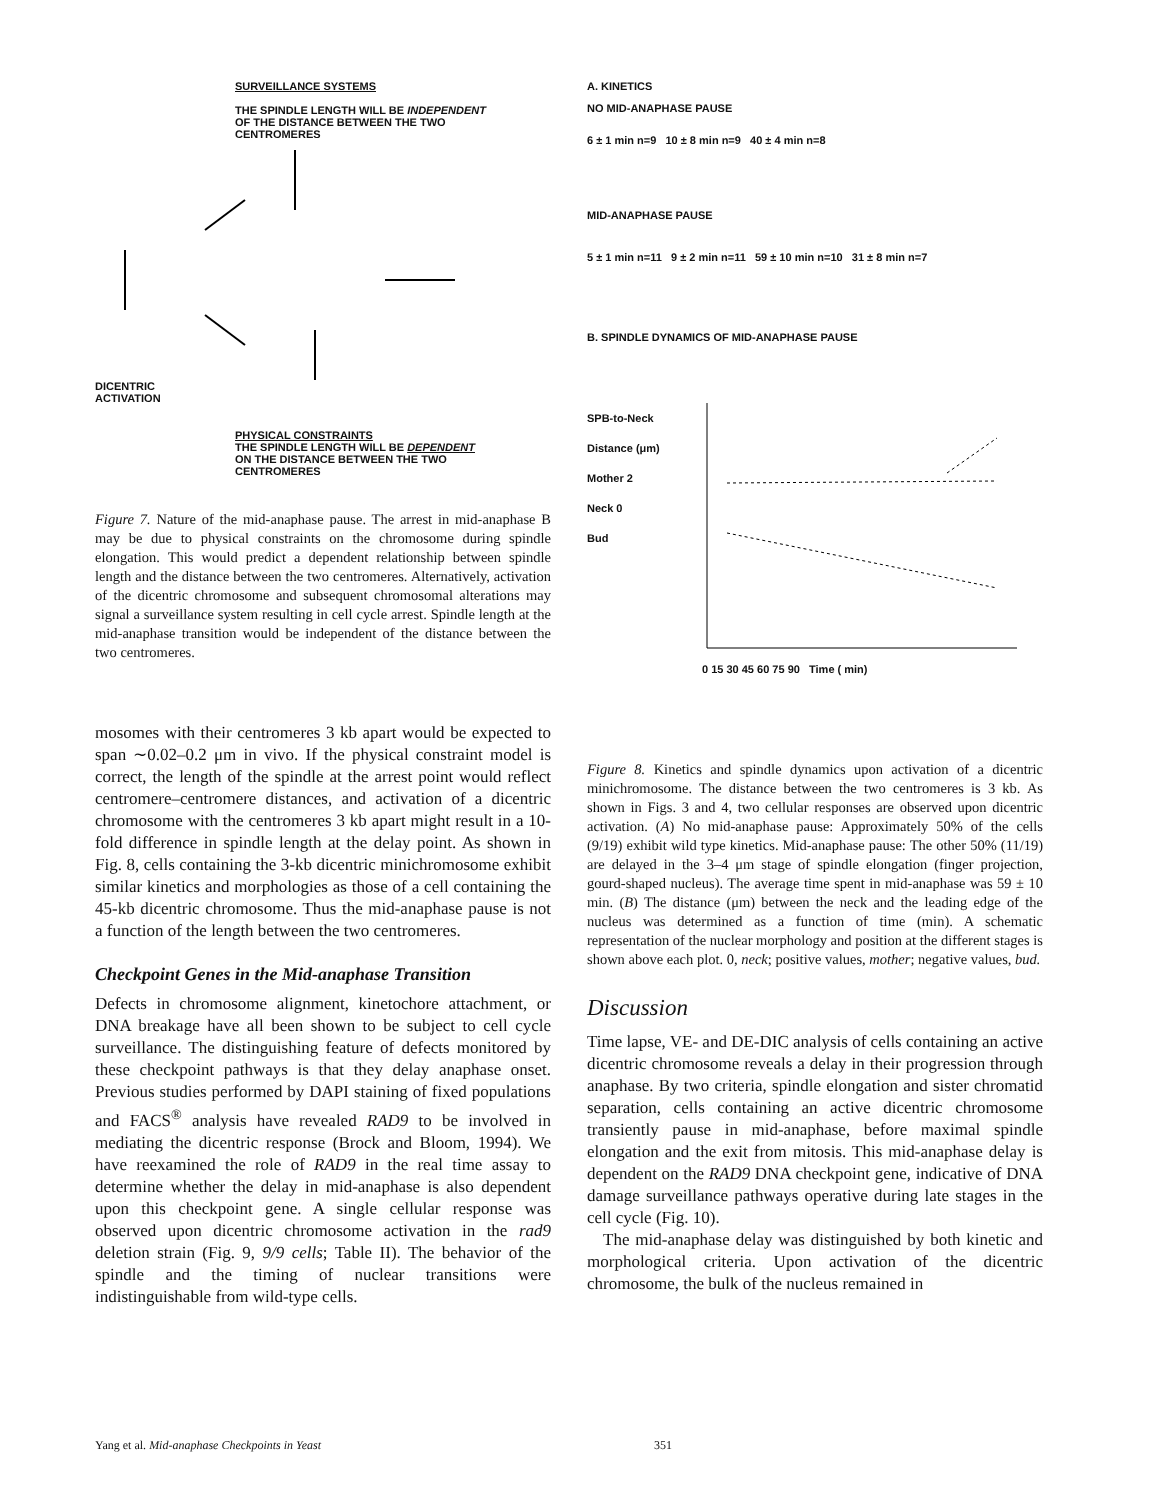SURVEILLANCE SYSTEMS
THE SPINDLE LENGTH WILL BE INDEPENDENT
OF THE DISTANCE BETWEEN THE TWO
CENTROMERES
DICENTRIC
ACTIVATION
PHYSICAL CONSTRAINTS
THE SPINDLE LENGTH WILL BE DEPENDENT
ON THE DISTANCE BETWEEN THE TWO
CENTROMERES
Figure 7. Nature of the mid-anaphase pause. The arrest in mid-anaphase B may be due to physical constraints on the chromosome during spindle elongation. This would predict a dependent relationship between spindle length and the distance between the two centromeres. Alternatively, activation of the dicentric chromosome and subsequent chromosomal alterations may signal a surveillance system resulting in cell cycle arrest. Spindle length at the mid-anaphase transition would be independent of the distance between the two centromeres.
mosomes with their centromeres 3 kb apart would be expected to span ∼0.02–0.2 μm in vivo. If the physical constraint model is correct, the length of the spindle at the arrest point would reflect centromere–centromere distances, and activation of a dicentric chromosome with the centromeres 3 kb apart might result in a 10-fold difference in spindle length at the delay point. As shown in Fig. 8, cells containing the 3-kb dicentric minichromosome exhibit similar kinetics and morphologies as those of a cell containing the 45-kb dicentric chromosome. Thus the mid-anaphase pause is not a function of the length between the two centromeres.
Checkpoint Genes in the Mid-anaphase Transition
Defects in chromosome alignment, kinetochore attachment, or DNA breakage have all been shown to be subject to cell cycle surveillance. The distinguishing feature of defects monitored by these checkpoint pathways is that they delay anaphase onset. Previous studies performed by DAPI staining of fixed populations and FACS<sup>®</sup> analysis have revealed RAD9 to be involved in mediating the dicentric response (Brock and Bloom, 1994). We have reexamined the role of RAD9 in the real time assay to determine whether the delay in mid-anaphase is also dependent upon this checkpoint gene. A single cellular response was observed upon dicentric chromosome activation in the rad9 deletion strain (Fig. 9, 9/9 cells; Table II). The behavior of the spindle and the timing of nuclear transitions were indistinguishable from wild-type cells.
A. KINETICS
NO MID-ANAPHASE PAUSE
6 ± 1 min n=9 10 ± 8 min n=9 40 ± 4 min n=8
MID-ANAPHASE PAUSE
5 ± 1 min n=11 9 ± 2 min n=11 59 ± 10 min n=10 31 ± 8 min n=7
B. SPINDLE DYNAMICS OF MID-ANAPHASE PAUSE
SPB-to-Neck Distance (μm)
Mother 2
Neck 0
Bud
0 15 30 45 60 75 90 Time ( min)
Figure 8. Kinetics and spindle dynamics upon activation of a dicentric minichromosome. The distance between the two centromeres is 3 kb. As shown in Figs. 3 and 4, two cellular responses are observed upon dicentric activation. (A) No mid-anaphase pause: Approximately 50% of the cells (9/19) exhibit wild type kinetics. Mid-anaphase pause: The other 50% (11/19) are delayed in the 3–4 μm stage of spindle elongation (finger projection, gourd-shaped nucleus). The average time spent in mid-anaphase was 59 ± 10 min. (B) The distance (μm) between the neck and the leading edge of the nucleus was determined as a function of time (min). A schematic representation of the nuclear morphology and position at the different stages is shown above each plot. 0, neck; positive values, mother; negative values, bud.
Discussion
Time lapse, VE- and DE-DIC analysis of cells containing an active dicentric chromosome reveals a delay in their progression through anaphase. By two criteria, spindle elongation and sister chromatid separation, cells containing an active dicentric chromosome transiently pause in mid-anaphase, before maximal spindle elongation and the exit from mitosis. This mid-anaphase delay is dependent on the RAD9 DNA checkpoint gene, indicative of DNA damage surveillance pathways operative during late stages in the cell cycle (Fig. 10).
The mid-anaphase delay was distinguished by both kinetic and morphological criteria. Upon activation of the dicentric chromosome, the bulk of the nucleus remained in
Yang et al. Mid-anaphase Checkpoints in Yeast 351